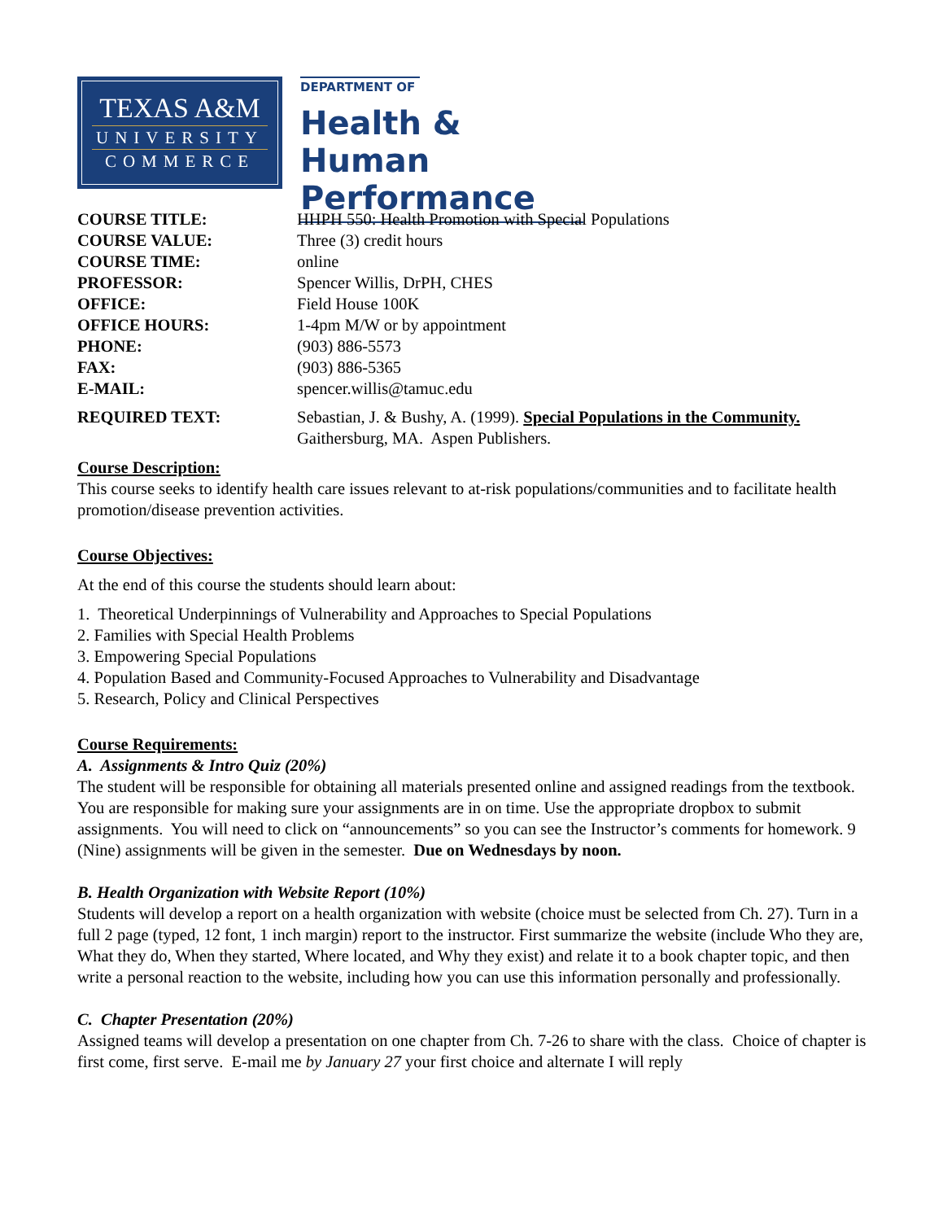TEXAS A&M
UNIVERSITY
COMMERCE
DEPARTMENT OF
Health & Human
Performance
| COURSE TITLE: | HHPH 550: Health Promotion with Special Populations |
| COURSE VALUE: | Three (3) credit hours |
| COURSE TIME: | online |
| PROFESSOR: | Spencer Willis, DrPH, CHES |
| OFFICE: | Field House 100K |
| OFFICE HOURS: | 1-4pm M/W or by appointment |
| PHONE: | (903) 886-5573 |
| FAX: | (903) 886-5365 |
| E-MAIL: | spencer.willis@tamuc.edu |
| REQUIRED TEXT: | Sebastian, J. & Bushy, A. (1999). Special Populations in the Community. Gaithersburg, MA. Aspen Publishers. |
Course Description:
This course seeks to identify health care issues relevant to at-risk populations/communities and to facilitate health promotion/disease prevention activities.
Course Objectives:
At the end of this course the students should learn about:
1. Theoretical Underpinnings of Vulnerability and Approaches to Special Populations
2. Families with Special Health Problems
3. Empowering Special Populations
4. Population Based and Community-Focused Approaches to Vulnerability and Disadvantage
5. Research, Policy and Clinical Perspectives
Course Requirements:
A. Assignments & Intro Quiz (20%)
The student will be responsible for obtaining all materials presented online and assigned readings from the textbook. You are responsible for making sure your assignments are in on time. Use the appropriate dropbox to submit assignments. You will need to click on “announcements” so you can see the Instructor’s comments for homework. 9 (Nine) assignments will be given in the semester. Due on Wednesdays by noon.
B. Health Organization with Website Report (10%)
Students will develop a report on a health organization with website (choice must be selected from Ch. 27). Turn in a full 2 page (typed, 12 font, 1 inch margin) report to the instructor. First summarize the website (include Who they are, What they do, When they started, Where located, and Why they exist) and relate it to a book chapter topic, and then write a personal reaction to the website, including how you can use this information personally and professionally.
C. Chapter Presentation (20%)
Assigned teams will develop a presentation on one chapter from Ch. 7-26 to share with the class. Choice of chapter is first come, first serve. E-mail me by January 27 your first choice and alternate I will reply